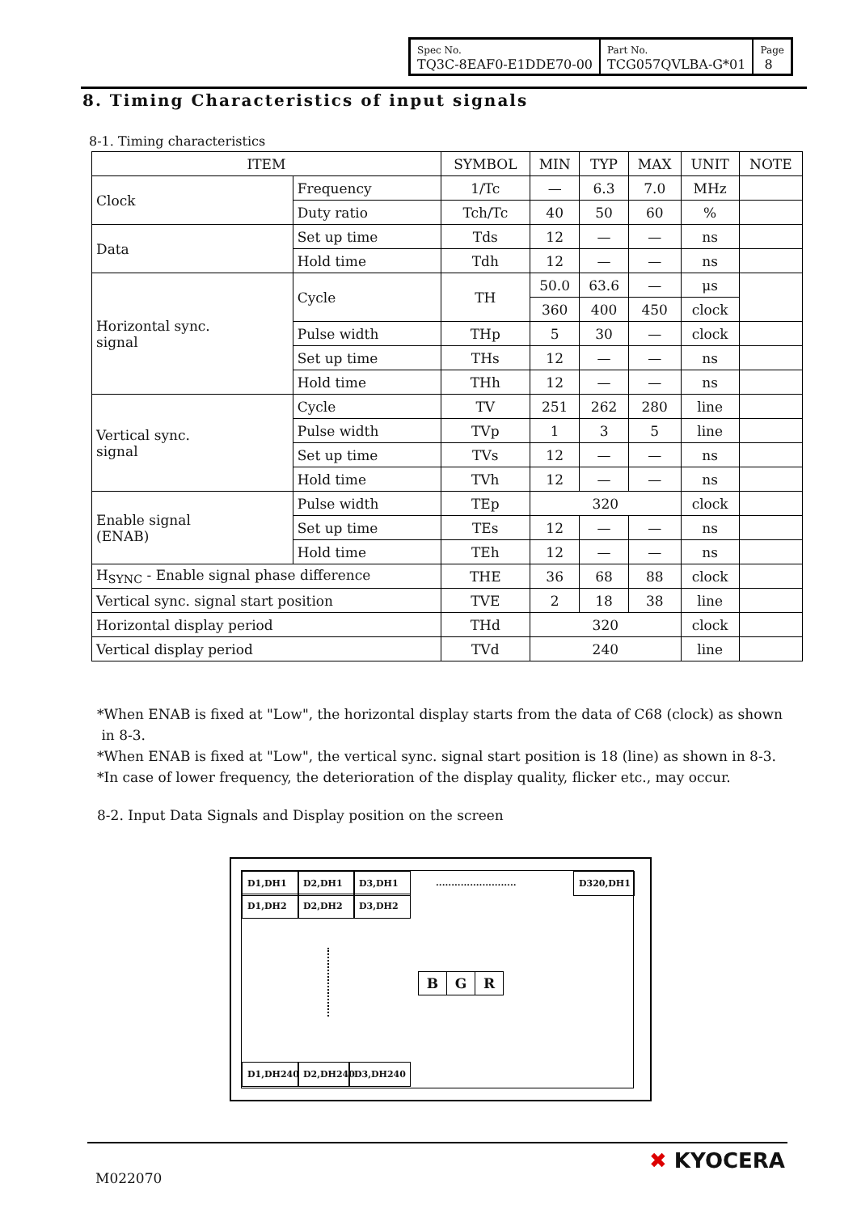| Spec No. TQ3C-8EAF0-E1DDE70-00 | Part No. TCG057QVLBA-G*01 | Page 8 |
8. Timing Characteristics of input signals
8-1. Timing characteristics
| ITEM | | SYMBOL | MIN | TYP | MAX | UNIT | NOTE |
| --- | --- | --- | --- | --- | --- | --- | --- |
| Clock | Frequency | 1/Tc | — | 6.3 | 7.0 | MHz | |
| | Duty ratio | Tch/Tc | 40 | 50 | 60 | % | |
| Data | Set up time | Tds | 12 | — | — | ns | |
| | Hold time | Tdh | 12 | — | — | ns | |
| Horizontal sync. signal | Cycle | TH | 50.0 | 63.6 | — | μs | |
| | | | 360 | 400 | 450 | clock | |
| | Pulse width | THp | 5 | 30 | — | clock | |
| | Set up time | THs | 12 | — | — | ns | |
| | Hold time | THh | 12 | — | — | ns | |
| Vertical sync. signal | Cycle | TV | 251 | 262 | 280 | line | |
| | Pulse width | TVp | 1 | 3 | 5 | line | |
| | Set up time | TVs | 12 | — | — | ns | |
| | Hold time | TVh | 12 | — | — | ns | |
| Enable signal (ENAB) | Pulse width | TEp | 320 | | | clock | |
| | Set up time | TEs | 12 | — | — | ns | |
| | Hold time | TEh | 12 | — | — | ns | |
| H<sub>SYNC</sub> - Enable signal phase difference | | THE | 36 | 68 | 88 | clock | |
| Vertical sync. signal start position | | TVE | 2 | 18 | 38 | line | |
| Horizontal display period | | THd | 320 | | | clock | |
| Vertical display period | | TVd | 240 | | | line | |
*When ENAB is fixed at "Low", the horizontal display starts from the data of C68 (clock) as shown
in 8-3.
*When ENAB is fixed at "Low", the vertical sync. signal start position is 18 (line) as shown in 8-3.
*In case of lower frequency, the deterioration of the display quality, flicker etc., may occur.
8-2. Input Data Signals and Display position on the screen
D1,DH1 D2,DH1 D3,DH1
..........................
D320,DH1
D1,DH2 D2,DH2 D3,DH2
B G R
D1,DH240
D2,DH240
D3,DH240
M022070
✖ KYOCERA